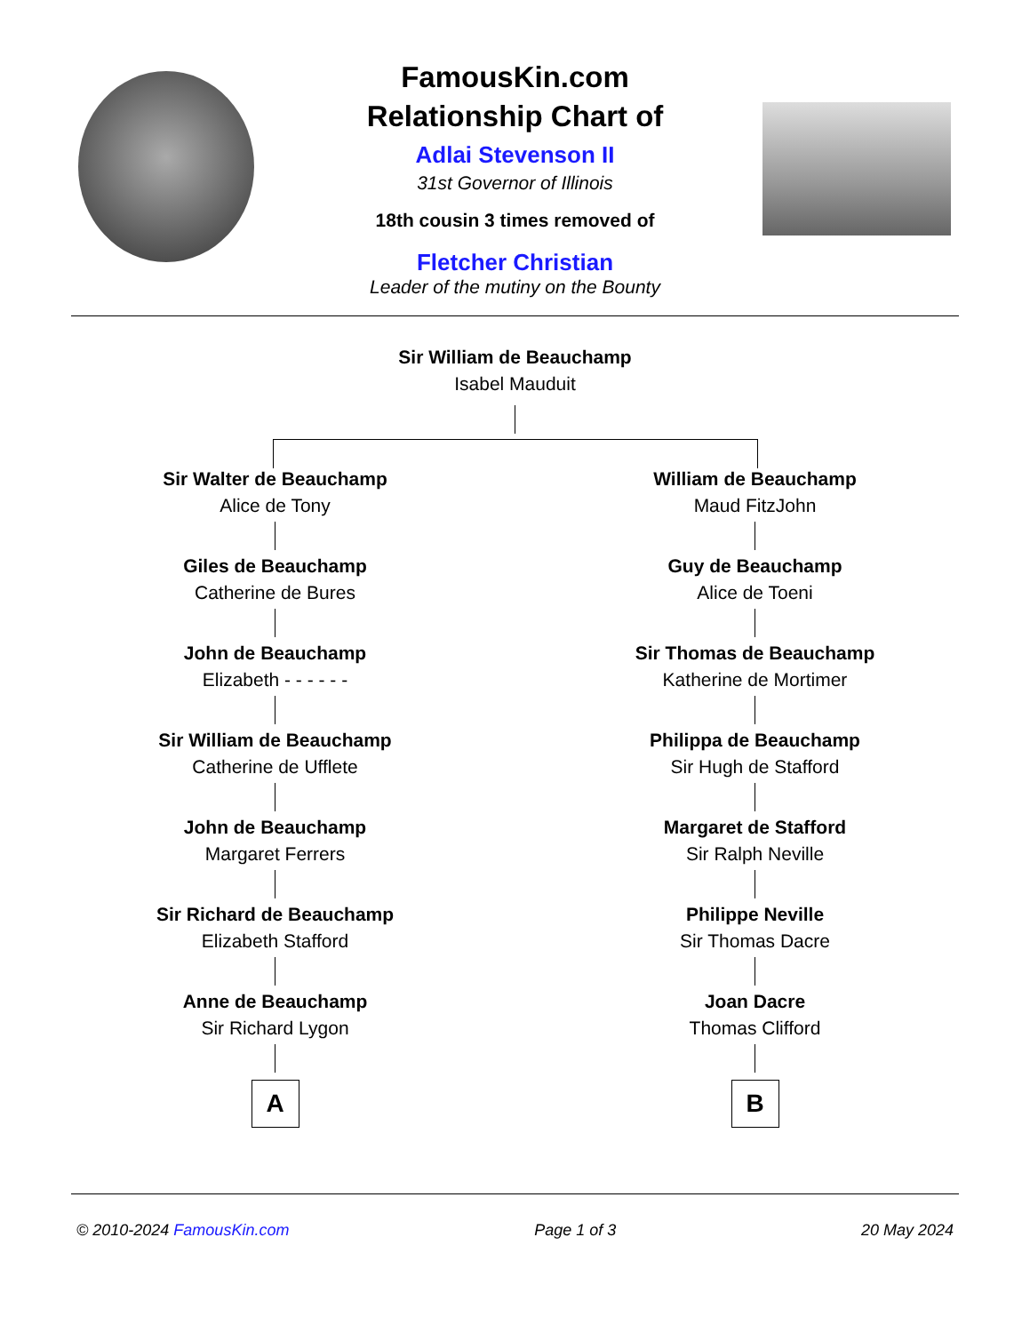FamousKin.com
Relationship Chart of
Adlai Stevenson II
31st Governor of Illinois
18th cousin 3 times removed of
Fletcher Christian
Leader of the mutiny on the Bounty
Sir William de Beauchamp
Isabel Mauduit
Sir Walter de Beauchamp
Alice de Tony
Giles de Beauchamp
Catherine de Bures
John de Beauchamp
Elizabeth - - - - - -
Sir William de Beauchamp
Catherine de Ufflete
John de Beauchamp
Margaret Ferrers
Sir Richard de Beauchamp
Elizabeth Stafford
Anne de Beauchamp
Sir Richard Lygon
A
William de Beauchamp
Maud FitzJohn
Guy de Beauchamp
Alice de Toeni
Sir Thomas de Beauchamp
Katherine de Mortimer
Philippa de Beauchamp
Sir Hugh de Stafford
Margaret de Stafford
Sir Ralph Neville
Philippe Neville
Sir Thomas Dacre
Joan Dacre
Thomas Clifford
B
© 2010-2024 FamousKin.com Page 1 of 3 20 May 2024